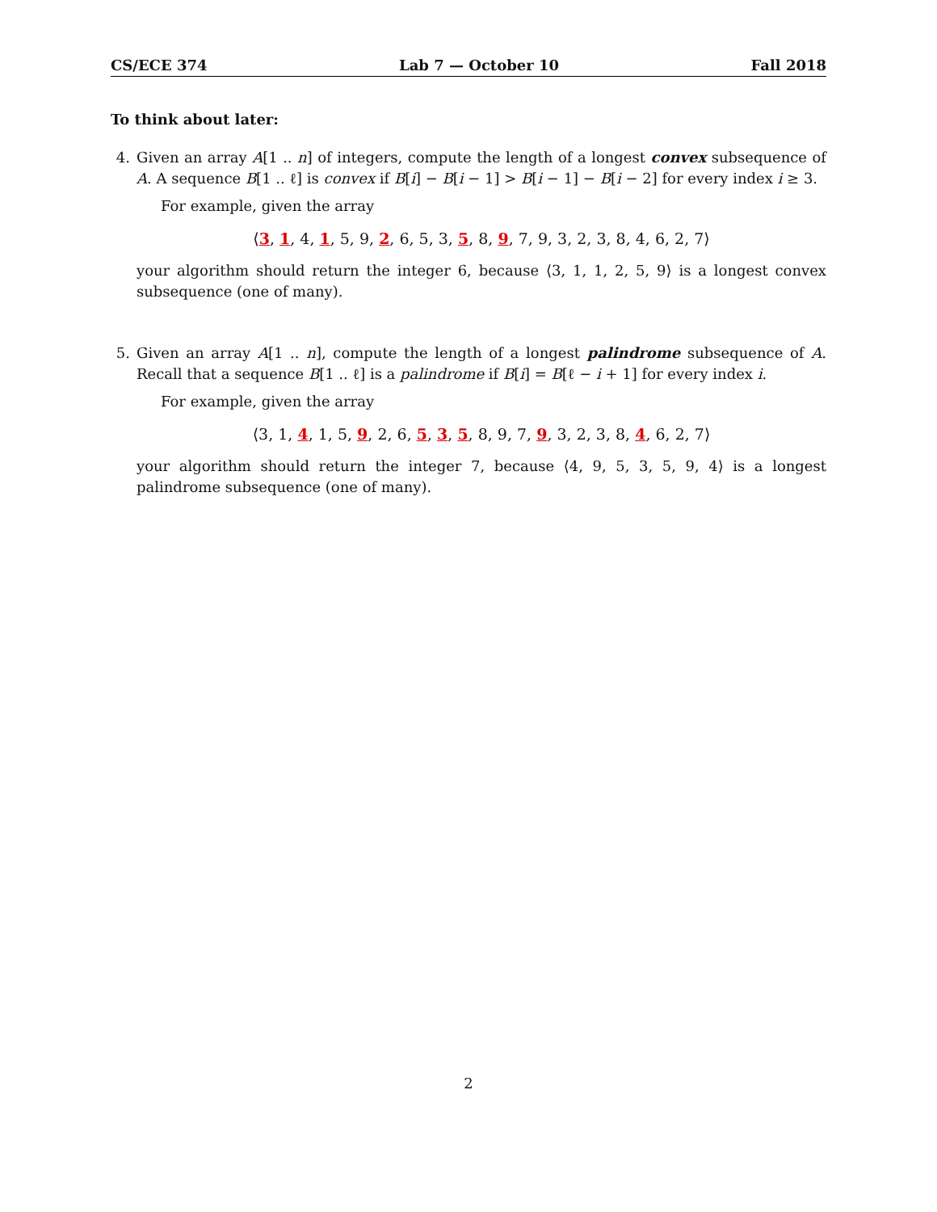CS/ECE 374 Lab 7 — October 10 Fall 2018
To think about later:
4. Given an array A[1 .. n] of integers, compute the length of a longest convex subsequence of A. A sequence B[1 .. ℓ] is convex if B[i] − B[i − 1] > B[i − 1] − B[i − 2] for every index i ≥ 3.
For example, given the array
⟨3, 1, 4, 1, 5, 9, 2, 6, 5, 3, 5, 8, 9, 7, 9, 3, 2, 3, 8, 4, 6, 2, 7⟩
your algorithm should return the integer 6, because ⟨3, 1, 1, 2, 5, 9⟩ is a longest convex subsequence (one of many).
5. Given an array A[1 .. n], compute the length of a longest palindrome subsequence of A. Recall that a sequence B[1 .. ℓ] is a palindrome if B[i] = B[ℓ − i + 1] for every index i.
For example, given the array
⟨3, 1, 4, 1, 5, 9, 2, 6, 5, 3, 5, 8, 9, 7, 9, 3, 2, 3, 8, 4, 6, 2, 7⟩
your algorithm should return the integer 7, because ⟨4, 9, 5, 3, 5, 9, 4⟩ is a longest palindrome subsequence (one of many).
2